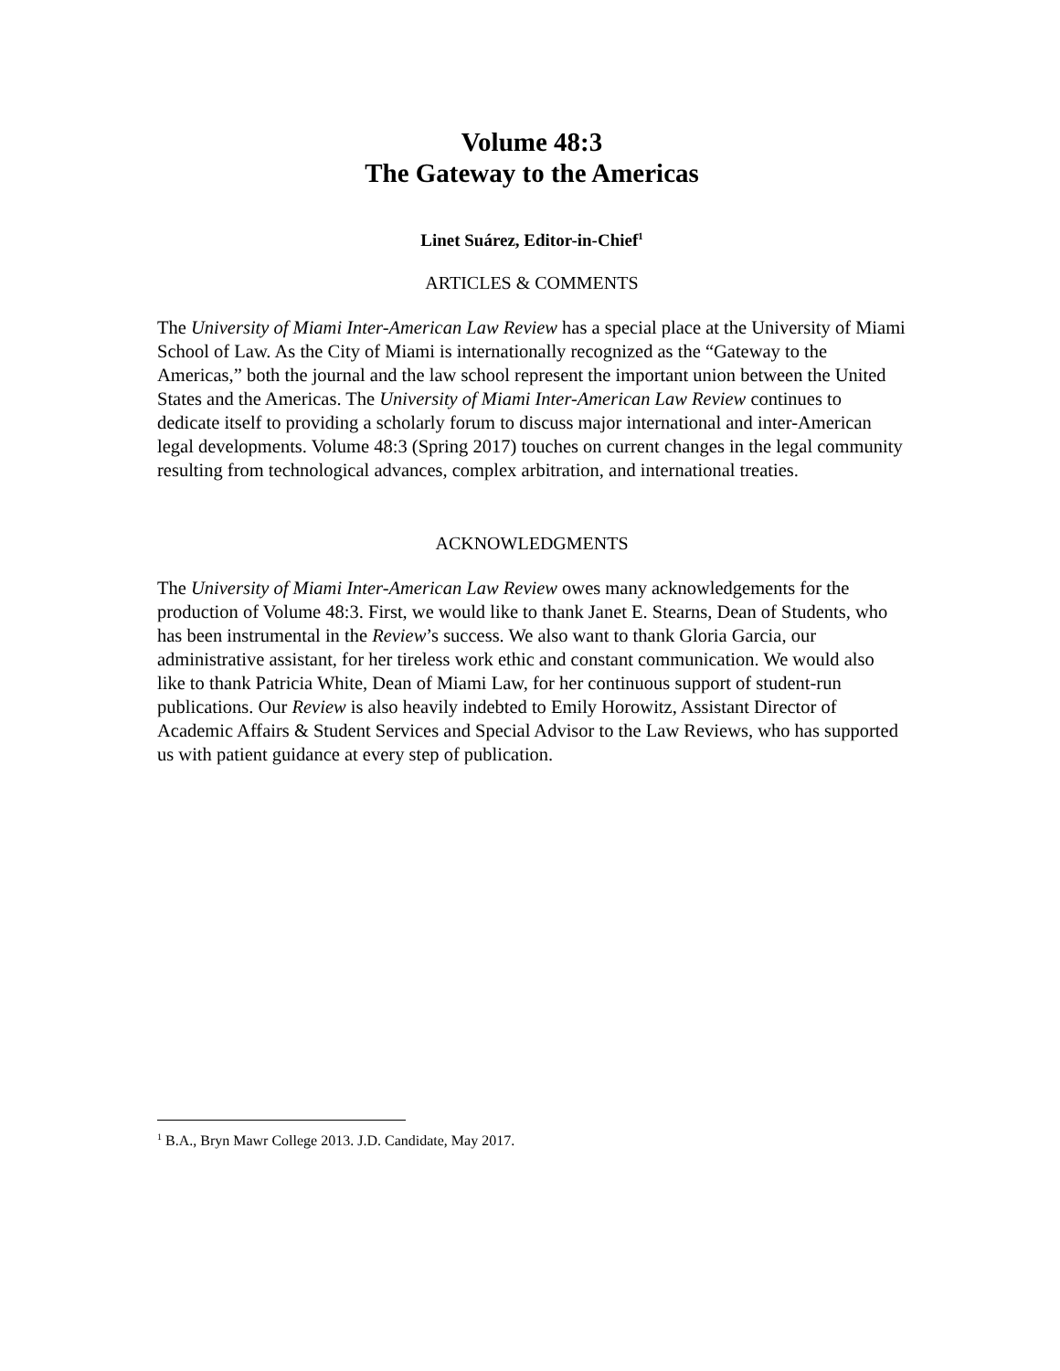Volume 48:3
The Gateway to the Americas
Linet Suárez, Editor-in-Chief<sup>1</sup>
ARTICLES & COMMENTS
The University of Miami Inter-American Law Review has a special place at the University of Miami School of Law. As the City of Miami is internationally recognized as the “Gateway to the Americas,” both the journal and the law school represent the important union between the United States and the Americas. The University of Miami Inter-American Law Review continues to dedicate itself to providing a scholarly forum to discuss major international and inter-American legal developments. Volume 48:3 (Spring 2017) touches on current changes in the legal community resulting from technological advances, complex arbitration, and international treaties.
ACKNOWLEDGMENTS
The University of Miami Inter-American Law Review owes many acknowledgements for the production of Volume 48:3. First, we would like to thank Janet E. Stearns, Dean of Students, who has been instrumental in the Review’s success. We also want to thank Gloria Garcia, our administrative assistant, for her tireless work ethic and constant communication. We would also like to thank Patricia White, Dean of Miami Law, for her continuous support of student-run publications. Our Review is also heavily indebted to Emily Horowitz, Assistant Director of Academic Affairs & Student Services and Special Advisor to the Law Reviews, who has supported us with patient guidance at every step of publication.
<sup>1</sup> B.A., Bryn Mawr College 2013. J.D. Candidate, May 2017.